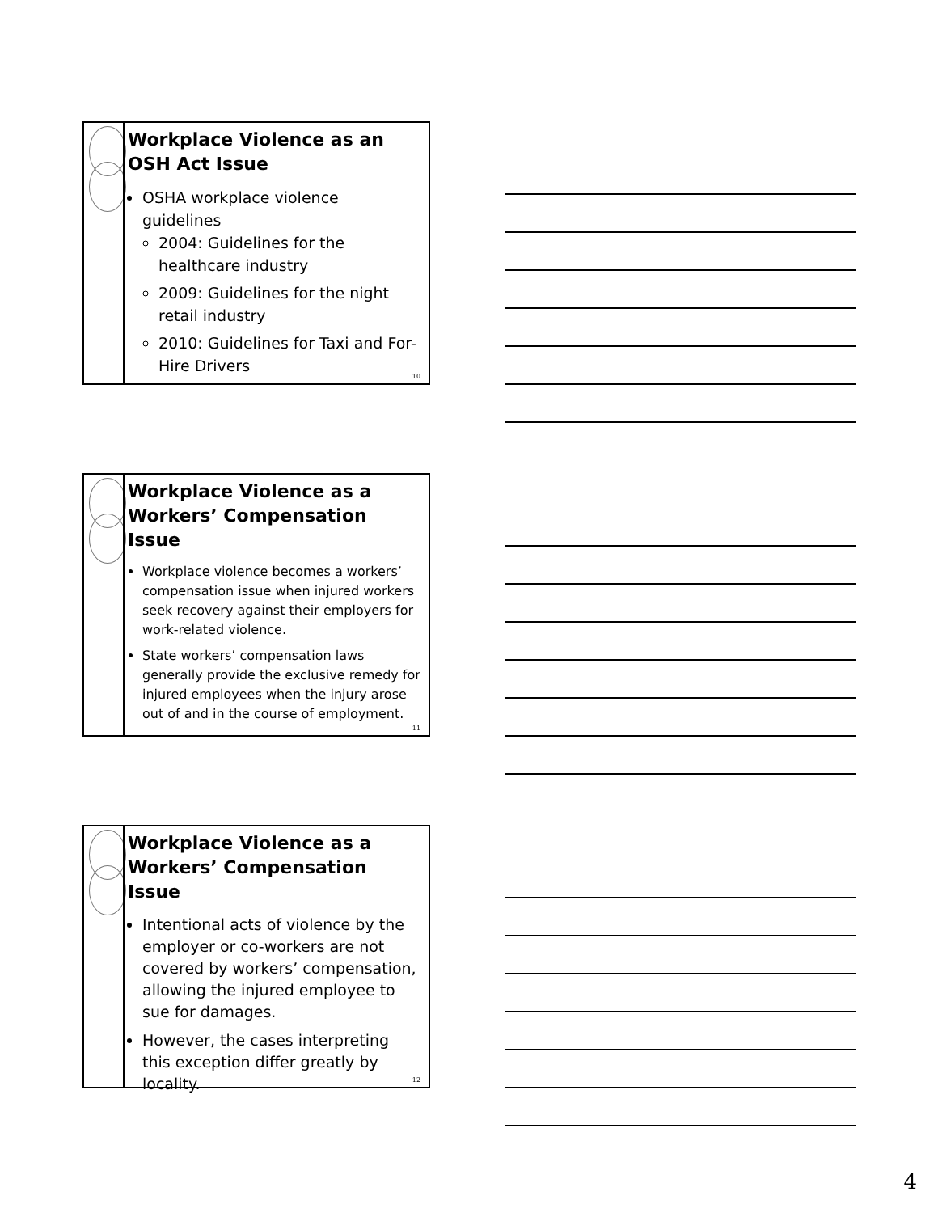Workplace Violence as an OSH Act Issue
OSHA workplace violence guidelines
2004: Guidelines for the healthcare industry
2009: Guidelines for the night retail industry
2010: Guidelines for Taxi and For-Hire Drivers
10
Workplace Violence as a Workers’ Compensation Issue
Workplace violence becomes a workers’ compensation issue when injured workers seek recovery against their employers for work-related violence.
State workers’ compensation laws generally provide the exclusive remedy for injured employees when the injury arose out of and in the course of employment.
11
Workplace Violence as a Workers’ Compensation Issue
Intentional acts of violence by the employer or co-workers are not covered by workers’ compensation, allowing the injured employee to sue for damages.
However, the cases interpreting this exception differ greatly by locality.
12
4